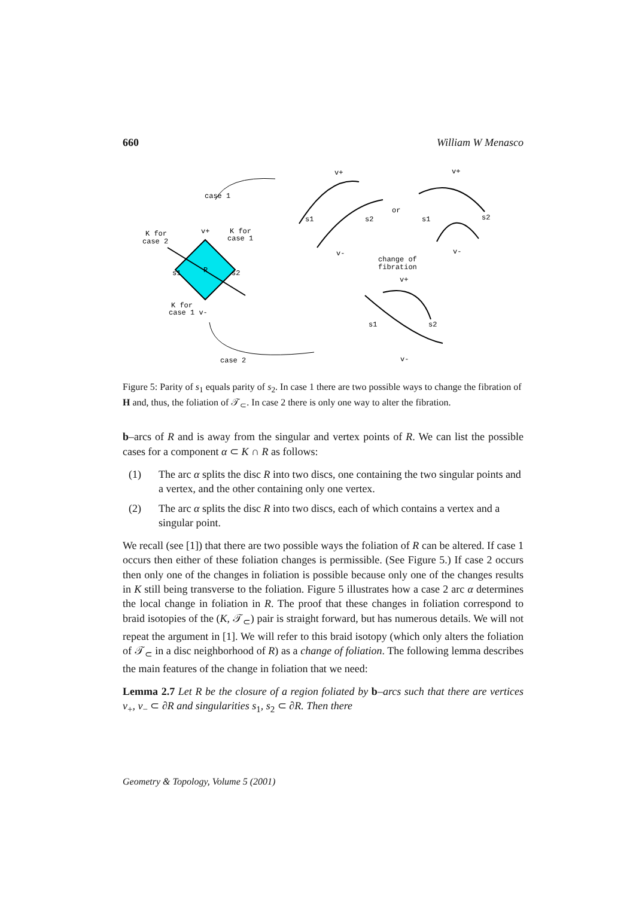660 William W Menasco
case 1
K for
case 2
v+
K for
case 1
s1
R
s2
K for
case 1 v-
v+
s1
s2
v-
or
v+
s1
s2
v-
change of
fibration
v+
s1
s2
v-
case 2
Figure 5: Parity of s<sub>1</sub> equals parity of s<sub>2</sub>. In case 1 there are two possible ways to change the fibration of H and, thus, the foliation of 𝒯<sub>⊂</sub>. In case 2 there is only one way to alter the fibration.
b–arcs of R and is away from the singular and vertex points of R. We can list the possible cases for a component α ⊂ K ∩ R as follows:
(1) The arc α splits the disc R into two discs, one containing the two singular points and a vertex, and the other containing only one vertex.
(2) The arc α splits the disc R into two discs, each of which contains a vertex and a singular point.
We recall (see [1]) that there are two possible ways the foliation of R can be altered. If case 1 occurs then either of these foliation changes is permissible. (See Figure 5.) If case 2 occurs then only one of the changes in foliation is possible because only one of the changes results in K still being transverse to the foliation. Figure 5 illustrates how a case 2 arc α determines the local change in foliation in R. The proof that these changes in foliation correspond to braid isotopies of the (K, 𝒯<sub>⊂</sub>) pair is straight forward, but has numerous details. We will not repeat the argument in [1]. We will refer to this braid isotopy (which only alters the foliation of 𝒯<sub>⊂</sub> in a disc neighborhood of R) as a change of foliation. The following lemma describes the main features of the change in foliation that we need:
Lemma 2.7 Let R be the closure of a region foliated by b–arcs such that there are vertices v<sub>+</sub>, v<sub>−</sub> ⊂ ∂R and singularities s<sub>1</sub>, s<sub>2</sub> ⊂ ∂R. Then there
Geometry & Topology, Volume 5 (2001)